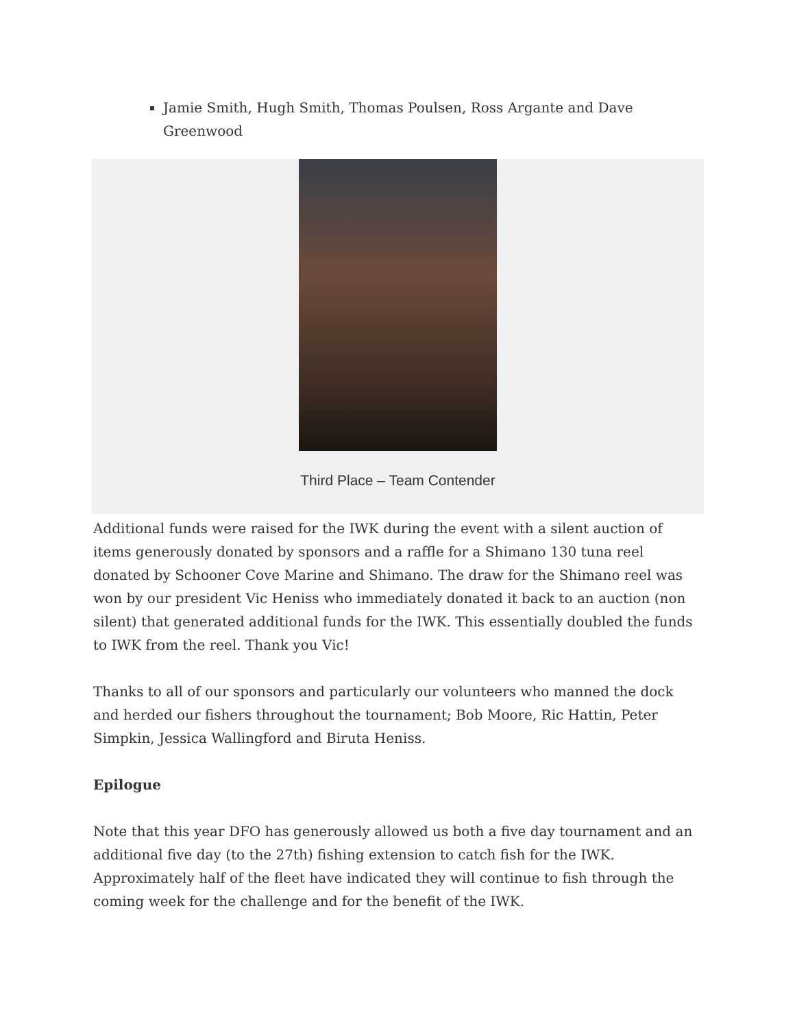Jamie Smith, Hugh Smith, Thomas Poulsen, Ross Argante and Dave Greenwood
Third Place – Team Contender
Additional funds were raised for the IWK during the event with a silent auction of items generously donated by sponsors and a raffle for a Shimano 130 tuna reel donated by Schooner Cove Marine and Shimano. The draw for the Shimano reel was won by our president Vic Heniss who immediately donated it back to an auction (non silent) that generated additional funds for the IWK. This essentially doubled the funds to IWK from the reel. Thank you Vic!
Thanks to all of our sponsors and particularly our volunteers who manned the dock and herded our fishers throughout the tournament; Bob Moore, Ric Hattin, Peter Simpkin, Jessica Wallingford and Biruta Heniss.
Epilogue
Note that this year DFO has generously allowed us both a five day tournament and an additional five day (to the 27th) fishing extension to catch fish for the IWK. Approximately half of the fleet have indicated they will continue to fish through the coming week for the challenge and for the benefit of the IWK.